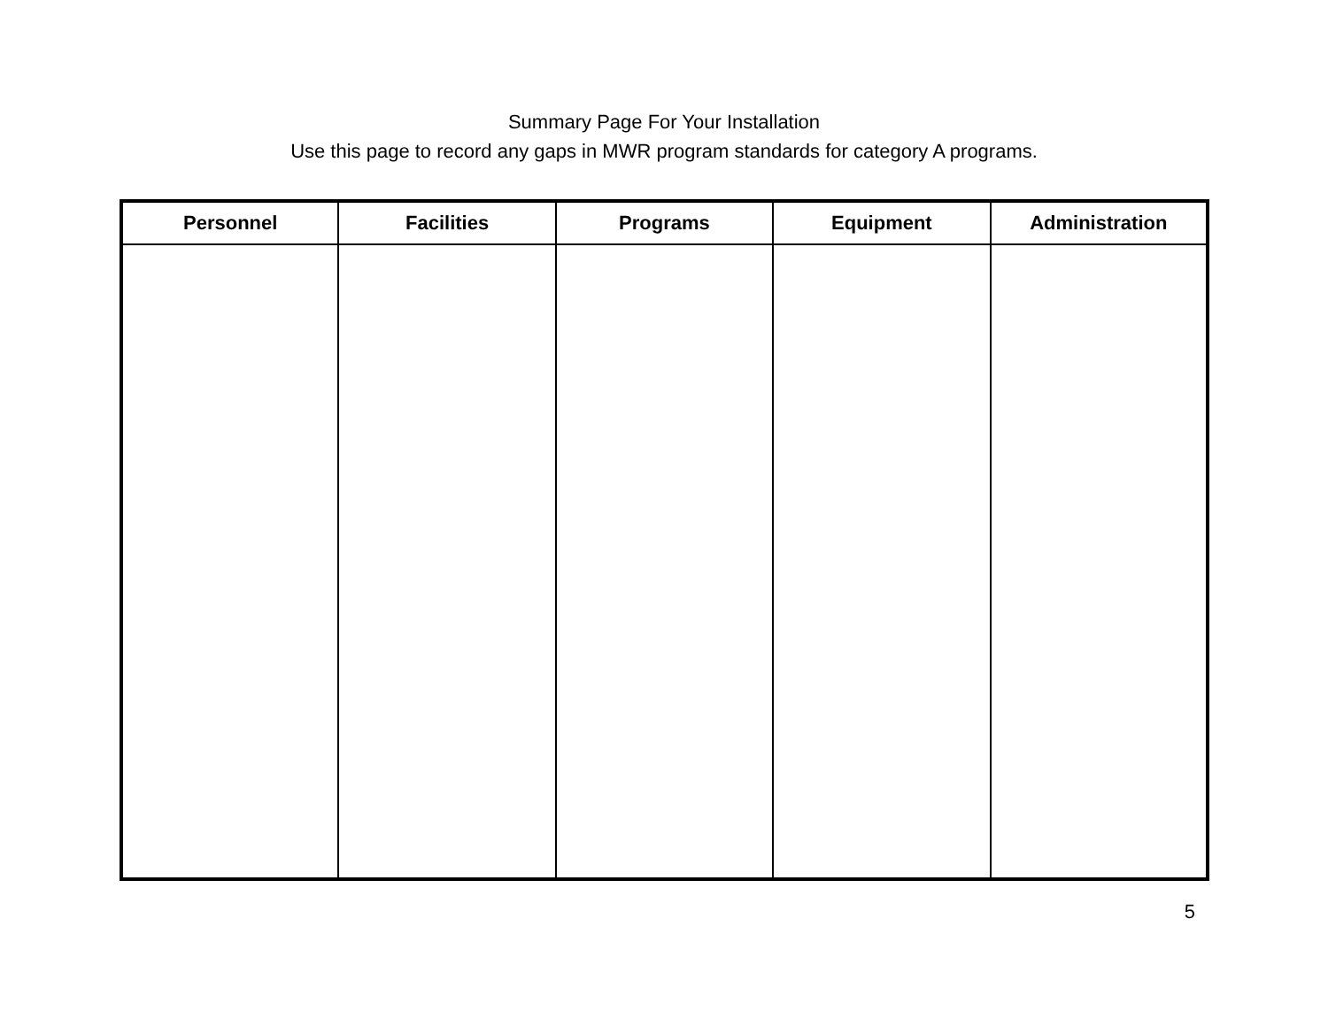Summary Page For Your Installation
Use this page to record any gaps in MWR program standards for category A programs.
| Personnel | Facilities | Programs | Equipment | Administration |
| --- | --- | --- | --- | --- |
5